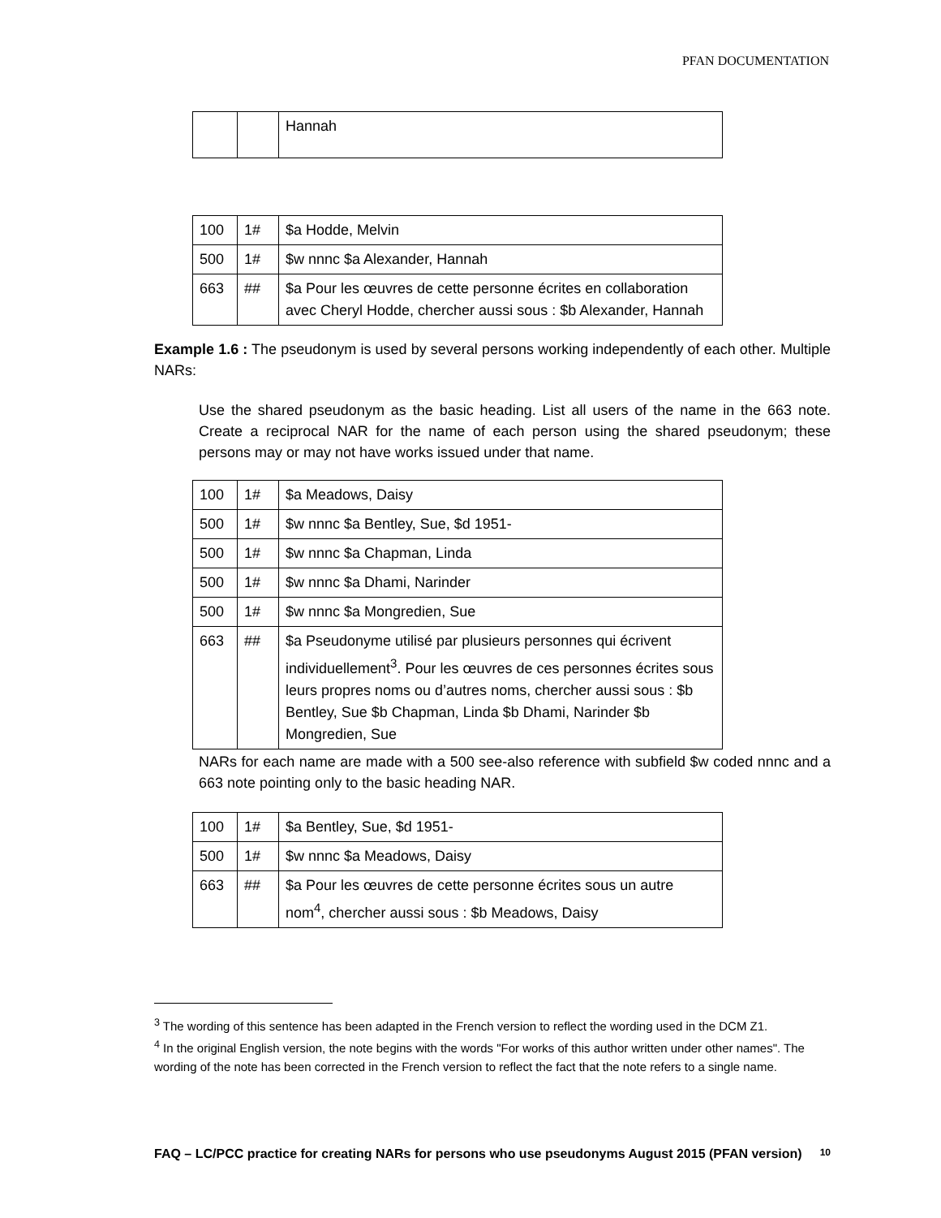PFAN DOCUMENTATION
| | | Hannah |
| 100 | 1# | $a Hodde, Melvin |
| 500 | 1# | $w nnnc $a Alexander, Hannah |
| 663 | ## | $a Pour les œuvres de cette personne écrites en collaboration avec Cheryl Hodde, chercher aussi sous : $b Alexander, Hannah |
Example 1.6 : The pseudonym is used by several persons working independently of each other. Multiple NARs:
Use the shared pseudonym as the basic heading. List all users of the name in the 663 note. Create a reciprocal NAR for the name of each person using the shared pseudonym; these persons may or may not have works issued under that name.
| 100 | 1# | $a Meadows, Daisy |
| 500 | 1# | $w nnnc $a Bentley, Sue, $d 1951- |
| 500 | 1# | $w nnnc $a Chapman, Linda |
| 500 | 1# | $w nnnc $a Dhami, Narinder |
| 500 | 1# | $w nnnc $a Mongredien, Sue |
| 663 | ## | $a Pseudonyme utilisé par plusieurs personnes qui écrivent individuellement<sup>3</sup>. Pour les œuvres de ces personnes écrites sous leurs propres noms ou d’autres noms, chercher aussi sous : $b Bentley, Sue $b Chapman, Linda $b Dhami, Narinder $b Mongredien, Sue |
NARs for each name are made with a 500 see-also reference with subfield $w coded nnnc and a 663 note pointing only to the basic heading NAR.
| 100 | 1# | $a Bentley, Sue, $d 1951- |
| 500 | 1# | $w nnnc $a Meadows, Daisy |
| 663 | ## | $a Pour les œuvres de cette personne écrites sous un autre nom<sup>4</sup>, chercher aussi sous : $b Meadows, Daisy |
<sup>3</sup> The wording of this sentence has been adapted in the French version to reflect the wording used in the DCM Z1.
<sup>4</sup> In the original English version, the note begins with the words "For works of this author written under other names". The wording of the note has been corrected in the French version to reflect the fact that the note refers to a single name.
FAQ – LC/PCC practice for creating NARs for persons who use pseudonyms August 2015 (PFAN version) 10